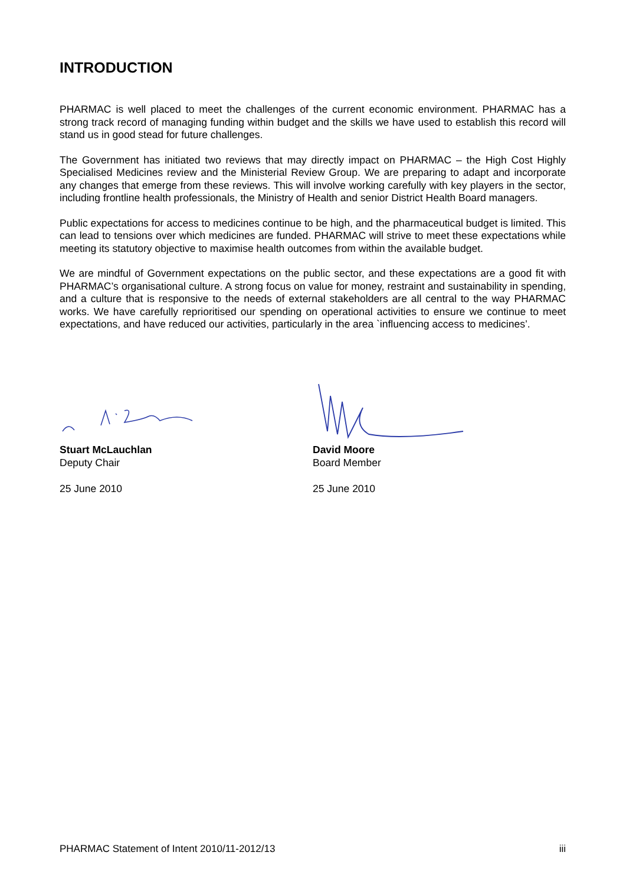INTRODUCTION
PHARMAC is well placed to meet the challenges of the current economic environment. PHARMAC has a strong track record of managing funding within budget and the skills we have used to establish this record will stand us in good stead for future challenges.
The Government has initiated two reviews that may directly impact on PHARMAC – the High Cost Highly Specialised Medicines review and the Ministerial Review Group. We are preparing to adapt and incorporate any changes that emerge from these reviews. This will involve working carefully with key players in the sector, including frontline health professionals, the Ministry of Health and senior District Health Board managers.
Public expectations for access to medicines continue to be high, and the pharmaceutical budget is limited. This can lead to tensions over which medicines are funded. PHARMAC will strive to meet these expectations while meeting its statutory objective to maximise health outcomes from within the available budget.
We are mindful of Government expectations on the public sector, and these expectations are a good fit with PHARMAC’s organisational culture. A strong focus on value for money, restraint and sustainability in spending, and a culture that is responsive to the needs of external stakeholders are all central to the way PHARMAC works. We have carefully reprioritised our spending on operational activities to ensure we continue to meet expectations, and have reduced our activities, particularly in the area `influencing access to medicines’.
Stuart McLauchlan
Deputy Chair
25 June 2010
David Moore
Board Member
25 June 2010
PHARMAC Statement of Intent 2010/11-2012/13 iii